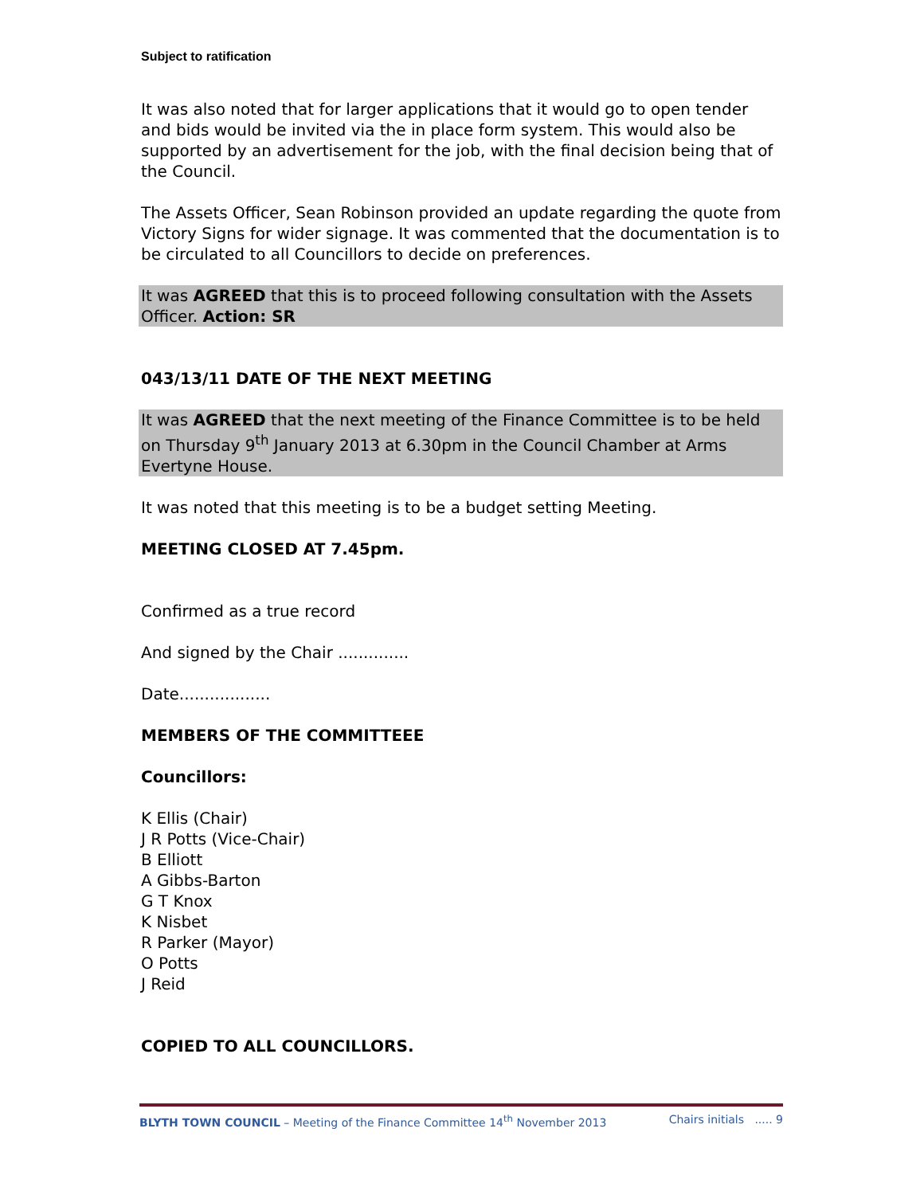Subject to ratification
It was also noted that for larger applications that it would go to open tender and bids would be invited via the in place form system. This would also be supported by an advertisement for the job, with the final decision being that of the Council.
The Assets Officer, Sean Robinson provided an update regarding the quote from Victory Signs for wider signage. It was commented that the documentation is to be circulated to all Councillors to decide on preferences.
It was AGREED that this is to proceed following consultation with the Assets Officer. Action: SR
043/13/11 DATE OF THE NEXT MEETING
It was AGREED that the next meeting of the Finance Committee is to be held on Thursday 9<sup>th</sup> January 2013 at 6.30pm in the Council Chamber at Arms Evertyne House.
It was noted that this meeting is to be a budget setting Meeting.
MEETING CLOSED AT 7.45pm.
Confirmed as a true record
And signed by the Chair ..............
Date..................
MEMBERS OF THE COMMITTEEE
Councillors:
K Ellis (Chair)
J R Potts (Vice-Chair)
B Elliott
A Gibbs-Barton
G T Knox
K Nisbet
R Parker (Mayor)
O Potts
J Reid
COPIED TO ALL COUNCILLORS.
BLYTH TOWN COUNCIL – Meeting of the Finance Committee 14<sup>th</sup> November 2013 Chairs initials ..... 9